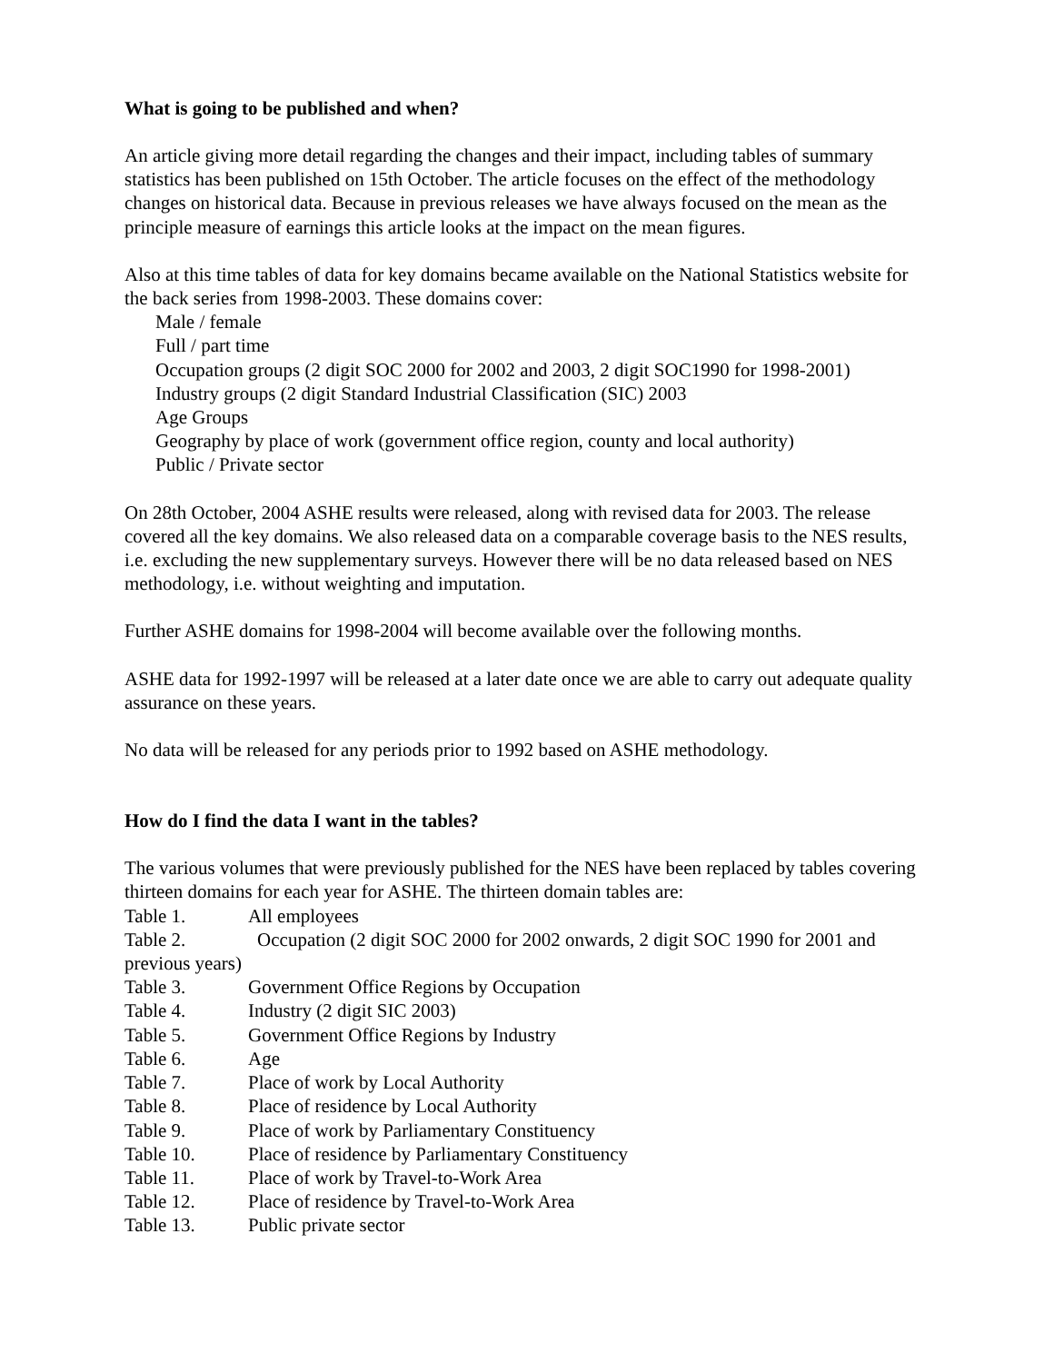What is going to be published and when?
An article giving more detail regarding the changes and their impact, including tables of summary statistics has been published on 15th October. The article focuses on the effect of the methodology changes on historical data. Because in previous releases we have always focused on the mean as the principle measure of earnings this article looks at the impact on the mean figures.
Also at this time tables of data for key domains became available on the National Statistics website for the back series from 1998-2003. These domains cover:
Male / female
Full / part time
Occupation groups (2 digit SOC 2000 for 2002 and 2003, 2 digit SOC1990 for 1998-2001)
Industry groups (2 digit Standard Industrial Classification (SIC) 2003
Age Groups
Geography by place of work (government office region, county and local authority)
Public / Private sector
On 28th October, 2004 ASHE results were released, along with revised data for 2003. The release covered all the key domains. We also released data on a comparable coverage basis to the NES results, i.e. excluding the new supplementary surveys. However there will be no data released based on NES methodology, i.e. without weighting and imputation.
Further ASHE domains for 1998-2004 will become available over the following months.
ASHE data for 1992-1997 will be released at a later date once we are able to carry out adequate quality assurance on these years.
No data will be released for any periods prior to 1992 based on ASHE methodology.
How do I find the data I want in the tables?
The various volumes that were previously published for the NES have been replaced by tables covering thirteen domains for each year for ASHE. The thirteen domain tables are:
Table 1. All employees
Table 2. Occupation (2 digit SOC 2000 for 2002 onwards, 2 digit SOC 1990 for 2001 and previous years)
Table 3. Government Office Regions by Occupation
Table 4. Industry (2 digit SIC 2003)
Table 5. Government Office Regions by Industry
Table 6. Age
Table 7. Place of work by Local Authority
Table 8. Place of residence by Local Authority
Table 9. Place of work by Parliamentary Constituency
Table 10. Place of residence by Parliamentary Constituency
Table 11. Place of work by Travel-to-Work Area
Table 12. Place of residence by Travel-to-Work Area
Table 13. Public private sector